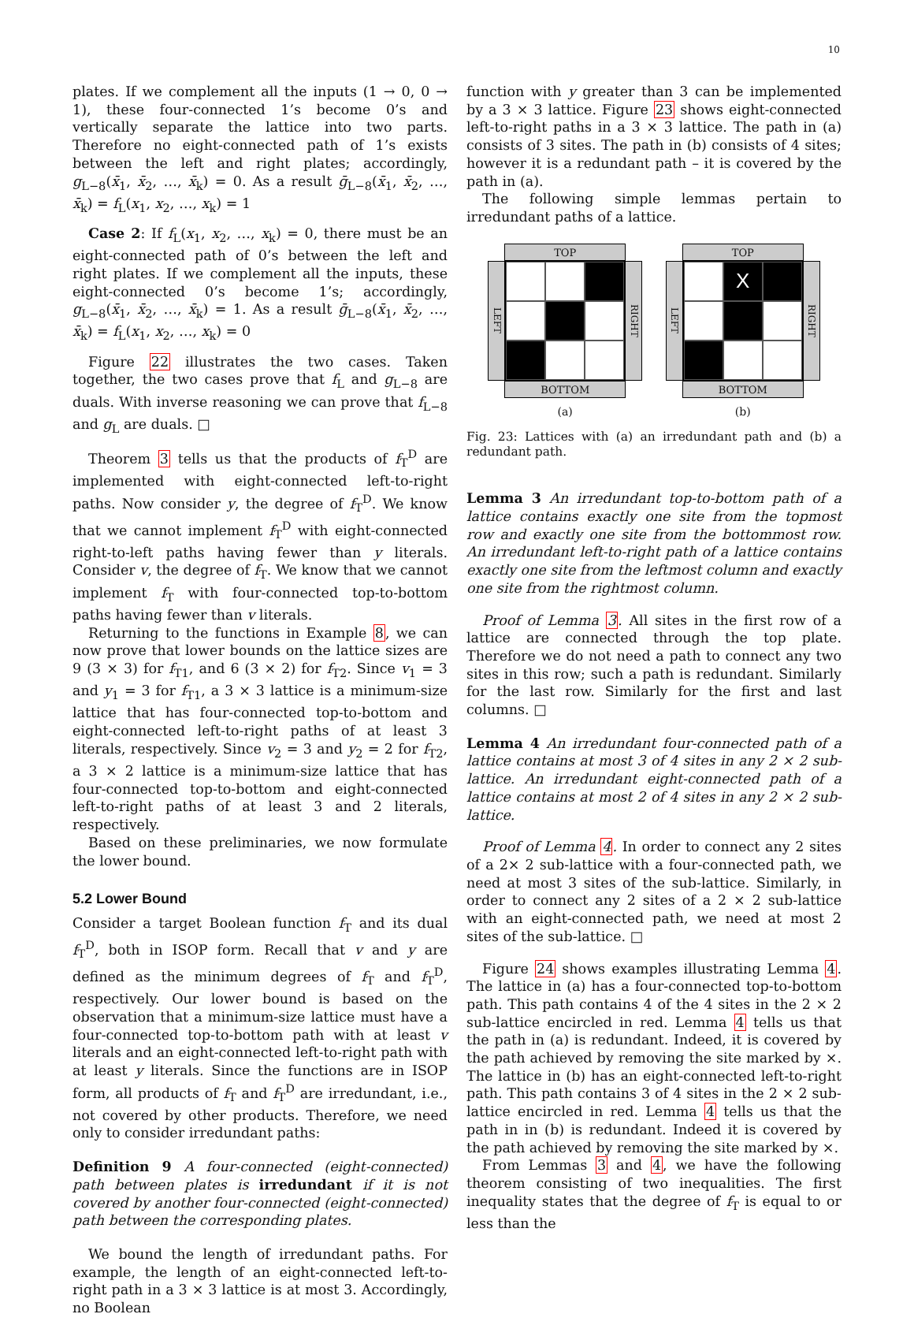10
plates. If we complement all the inputs (1 → 0, 0 → 1), these four-connected 1’s become 0’s and vertically separate the lattice into two parts. Therefore no eight-connected path of 1’s exists between the left and right plates; accordingly, g<sub>L−8</sub>(x̄<sub>1</sub>, x̄<sub>2</sub>, …, x̄<sub>k</sub>) = 0. As a result ḡ<sub>L−8</sub>(x̄<sub>1</sub>, x̄<sub>2</sub>, …, x̄<sub>k</sub>) = f<sub>L</sub>(x<sub>1</sub>, x<sub>2</sub>, …, x<sub>k</sub>) = 1
Case 2: If f<sub>L</sub>(x<sub>1</sub>, x<sub>2</sub>, …, x<sub>k</sub>) = 0, there must be an eight-connected path of 0’s between the left and right plates. If we complement all the inputs, these eight-connected 0’s become 1’s; accordingly, g<sub>L−8</sub>(x̄<sub>1</sub>, x̄<sub>2</sub>, …, x̄<sub>k</sub>) = 1. As a result ḡ<sub>L−8</sub>(x̄<sub>1</sub>, x̄<sub>2</sub>, …, x̄<sub>k</sub>) = f<sub>L</sub>(x<sub>1</sub>, x<sub>2</sub>, …, x<sub>k</sub>) = 0
Figure 22 illustrates the two cases. Taken together, the two cases prove that f<sub>L</sub> and g<sub>L−8</sub> are duals. With inverse reasoning we can prove that f<sub>L−8</sub> and g<sub>L</sub> are duals. □
Theorem 3 tells us that the products of f<sub>T</sub><sup>D</sup> are implemented with eight-connected left-to-right paths. Now consider y, the degree of f<sub>T</sub><sup>D</sup>. We know that we cannot implement f<sub>T</sub><sup>D</sup> with eight-connected right-to-left paths having fewer than y literals. Consider v, the degree of f<sub>T</sub>. We know that we cannot implement f<sub>T</sub> with four-connected top-to-bottom paths having fewer than v literals.
Returning to the functions in Example 8, we can now prove that lower bounds on the lattice sizes are 9 (3 × 3) for f<sub>T1</sub>, and 6 (3 × 2) for f<sub>T2</sub>. Since v<sub>1</sub> = 3 and y<sub>1</sub> = 3 for f<sub>T1</sub>, a 3 × 3 lattice is a minimum-size lattice that has four-connected top-to-bottom and eight-connected left-to-right paths of at least 3 literals, respectively. Since v<sub>2</sub> = 3 and y<sub>2</sub> = 2 for f<sub>T2</sub>, a 3 × 2 lattice is a minimum-size lattice that has four-connected top-to-bottom and eight-connected left-to-right paths of at least 3 and 2 literals, respectively.
Based on these preliminaries, we now formulate the lower bound.
5.2 Lower Bound
Consider a target Boolean function f<sub>T</sub> and its dual f<sub>T</sub><sup>D</sup>, both in ISOP form. Recall that v and y are defined as the minimum degrees of f<sub>T</sub> and f<sub>T</sub><sup>D</sup>, respectively. Our lower bound is based on the observation that a minimum-size lattice must have a four-connected top-to-bottom path with at least v literals and an eight-connected left-to-right path with at least y literals. Since the functions are in ISOP form, all products of f<sub>T</sub> and f<sub>T</sub><sup>D</sup> are irredundant, i.e., not covered by other products. Therefore, we need only to consider irredundant paths:
Definition 9 A four-connected (eight-connected) path between plates is irredundant if it is not covered by another four-connected (eight-connected) path between the corresponding plates.
We bound the length of irredundant paths. For example, the length of an eight-connected left-to-right path in a 3 × 3 lattice is at most 3. Accordingly, no Boolean
function with y greater than 3 can be implemented by a 3 × 3 lattice. Figure 23 shows eight-connected left-to-right paths in a 3 × 3 lattice. The path in (a) consists of 3 sites. The path in (b) consists of 4 sites; however it is a redundant path – it is covered by the path in (a).
The following simple lemmas pertain to irredundant paths of a lattice.
TOP
LEFT
RIGHT
BOTTOM
(a)
TOP
LEFT
X
RIGHT
BOTTOM
(b)
Fig. 23: Lattices with (a) an irredundant path and (b) a redundant path.
Lemma 3 An irredundant top-to-bottom path of a lattice contains exactly one site from the topmost row and exactly one site from the bottommost row. An irredundant left-to-right path of a lattice contains exactly one site from the leftmost column and exactly one site from the rightmost column.
Proof of Lemma 3. All sites in the first row of a lattice are connected through the top plate. Therefore we do not need a path to connect any two sites in this row; such a path is redundant. Similarly for the last row. Similarly for the first and last columns. □
Lemma 4 An irredundant four-connected path of a lattice contains at most 3 of 4 sites in any 2 × 2 sub-lattice. An irredundant eight-connected path of a lattice contains at most 2 of 4 sites in any 2 × 2 sub-lattice.
Proof of Lemma 4. In order to connect any 2 sites of a 2× 2 sub-lattice with a four-connected path, we need at most 3 sites of the sub-lattice. Similarly, in order to connect any 2 sites of a 2 × 2 sub-lattice with an eight-connected path, we need at most 2 sites of the sub-lattice. □
Figure 24 shows examples illustrating Lemma 4. The lattice in (a) has a four-connected top-to-bottom path. This path contains 4 of the 4 sites in the 2 × 2 sub-lattice encircled in red. Lemma 4 tells us that the path in (a) is redundant. Indeed, it is covered by the path achieved by removing the site marked by ×. The lattice in (b) has an eight-connected left-to-right path. This path contains 3 of 4 sites in the 2 × 2 sub-lattice encircled in red. Lemma 4 tells us that the path in in (b) is redundant. Indeed it is covered by the path achieved by removing the site marked by ×.
From Lemmas 3 and 4, we have the following theorem consisting of two inequalities. The first inequality states that the degree of f<sub>T</sub> is equal to or less than the